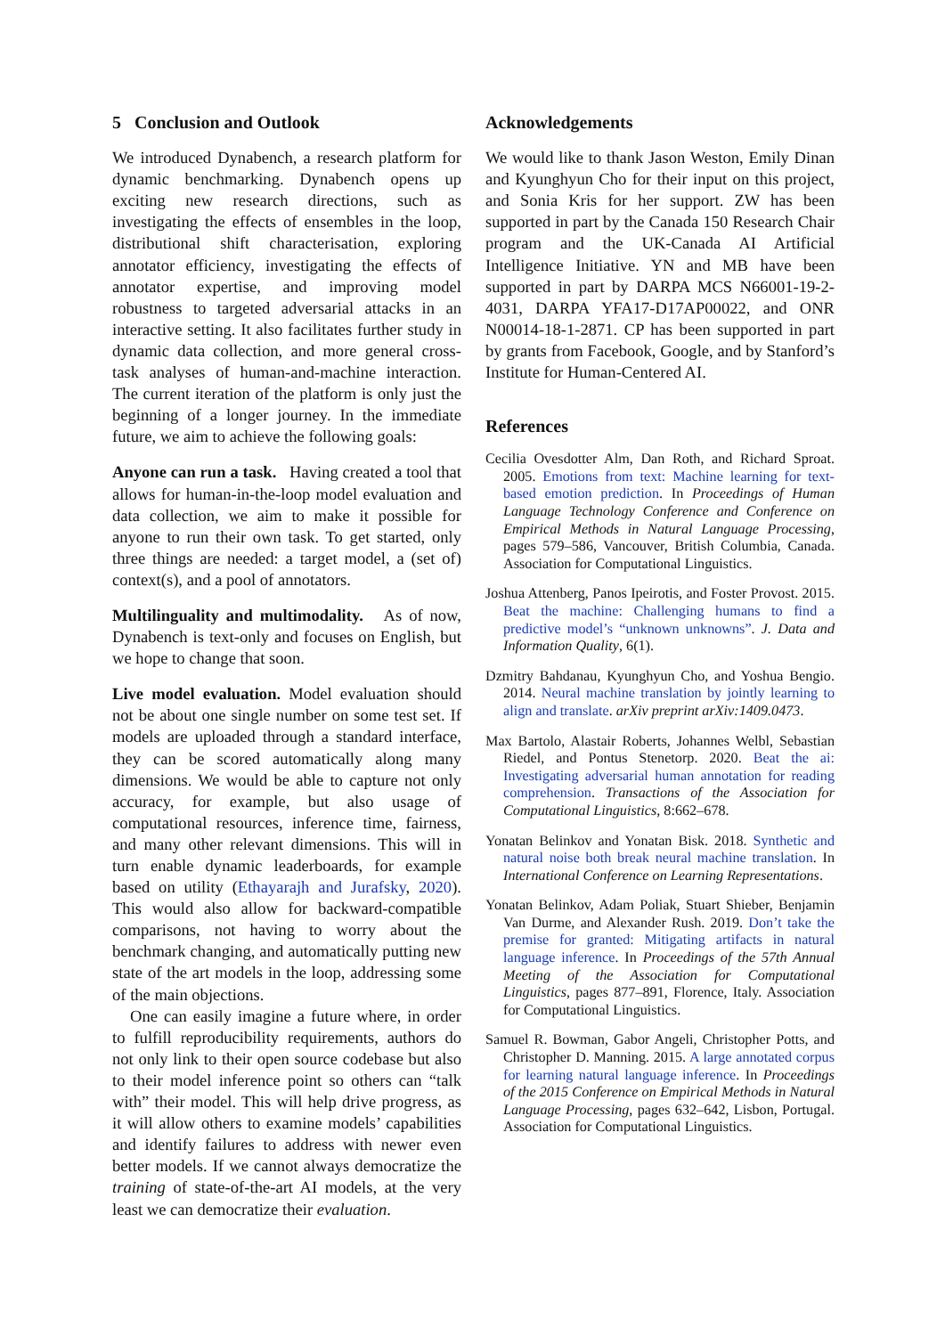5 Conclusion and Outlook
We introduced Dynabench, a research platform for dynamic benchmarking. Dynabench opens up exciting new research directions, such as investigating the effects of ensembles in the loop, distributional shift characterisation, exploring annotator efficiency, investigating the effects of annotator expertise, and improving model robustness to targeted adversarial attacks in an interactive setting. It also facilitates further study in dynamic data collection, and more general cross-task analyses of human-and-machine interaction. The current iteration of the platform is only just the beginning of a longer journey. In the immediate future, we aim to achieve the following goals:
Anyone can run a task. Having created a tool that allows for human-in-the-loop model evaluation and data collection, we aim to make it possible for anyone to run their own task. To get started, only three things are needed: a target model, a (set of) context(s), and a pool of annotators.
Multilinguality and multimodality. As of now, Dynabench is text-only and focuses on English, but we hope to change that soon.
Live model evaluation. Model evaluation should not be about one single number on some test set. If models are uploaded through a standard interface, they can be scored automatically along many dimensions. We would be able to capture not only accuracy, for example, but also usage of computational resources, inference time, fairness, and many other relevant dimensions. This will in turn enable dynamic leaderboards, for example based on utility (Ethayarajh and Jurafsky, 2020). This would also allow for backward-compatible comparisons, not having to worry about the benchmark changing, and automatically putting new state of the art models in the loop, addressing some of the main objections.
One can easily imagine a future where, in order to fulfill reproducibility requirements, authors do not only link to their open source codebase but also to their model inference point so others can “talk with” their model. This will help drive progress, as it will allow others to examine models’ capabilities and identify failures to address with newer even better models. If we cannot always democratize the training of state-of-the-art AI models, at the very least we can democratize their evaluation.
Acknowledgements
We would like to thank Jason Weston, Emily Dinan and Kyunghyun Cho for their input on this project, and Sonia Kris for her support. ZW has been supported in part by the Canada 150 Research Chair program and the UK-Canada AI Artificial Intelligence Initiative. YN and MB have been supported in part by DARPA MCS N66001-19-2-4031, DARPA YFA17-D17AP00022, and ONR N00014-18-1-2871. CP has been supported in part by grants from Facebook, Google, and by Stanford’s Institute for Human-Centered AI.
References
Cecilia Ovesdotter Alm, Dan Roth, and Richard Sproat. 2005. Emotions from text: Machine learning for text-based emotion prediction. In Proceedings of Human Language Technology Conference and Conference on Empirical Methods in Natural Language Processing, pages 579–586, Vancouver, British Columbia, Canada. Association for Computational Linguistics.
Joshua Attenberg, Panos Ipeirotis, and Foster Provost. 2015. Beat the machine: Challenging humans to find a predictive model’s “unknown unknowns”. J. Data and Information Quality, 6(1).
Dzmitry Bahdanau, Kyunghyun Cho, and Yoshua Bengio. 2014. Neural machine translation by jointly learning to align and translate. arXiv preprint arXiv:1409.0473.
Max Bartolo, Alastair Roberts, Johannes Welbl, Sebastian Riedel, and Pontus Stenetorp. 2020. Beat the ai: Investigating adversarial human annotation for reading comprehension. Transactions of the Association for Computational Linguistics, 8:662–678.
Yonatan Belinkov and Yonatan Bisk. 2018. Synthetic and natural noise both break neural machine translation. In International Conference on Learning Representations.
Yonatan Belinkov, Adam Poliak, Stuart Shieber, Benjamin Van Durme, and Alexander Rush. 2019. Don’t take the premise for granted: Mitigating artifacts in natural language inference. In Proceedings of the 57th Annual Meeting of the Association for Computational Linguistics, pages 877–891, Florence, Italy. Association for Computational Linguistics.
Samuel R. Bowman, Gabor Angeli, Christopher Potts, and Christopher D. Manning. 2015. A large annotated corpus for learning natural language inference. In Proceedings of the 2015 Conference on Empirical Methods in Natural Language Processing, pages 632–642, Lisbon, Portugal. Association for Computational Linguistics.